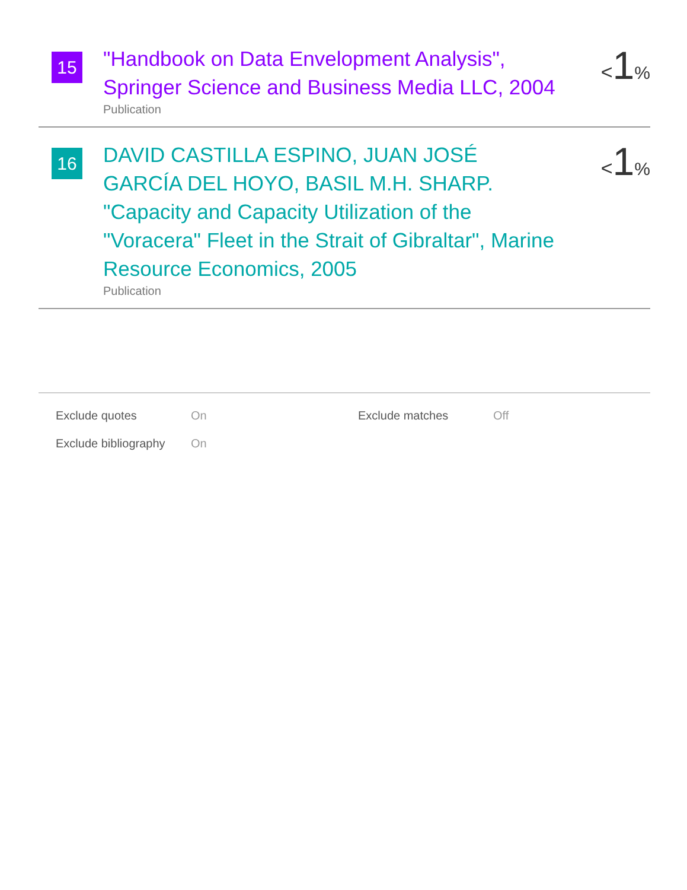15
"Handbook on Data Envelopment Analysis", Springer Science and Business Media LLC, 2004
Publication
<1%
16
DAVID CASTILLA ESPINO, JUAN JOSÉ GARCÍA DEL HOYO, BASIL M.H. SHARP. "Capacity and Capacity Utilization of the "Voracera" Fleet in the Strait of Gibraltar", Marine Resource Economics, 2005
Publication
<1%
| Exclude quotes | On | Exclude matches | Off |
| Exclude bibliography | On | | |